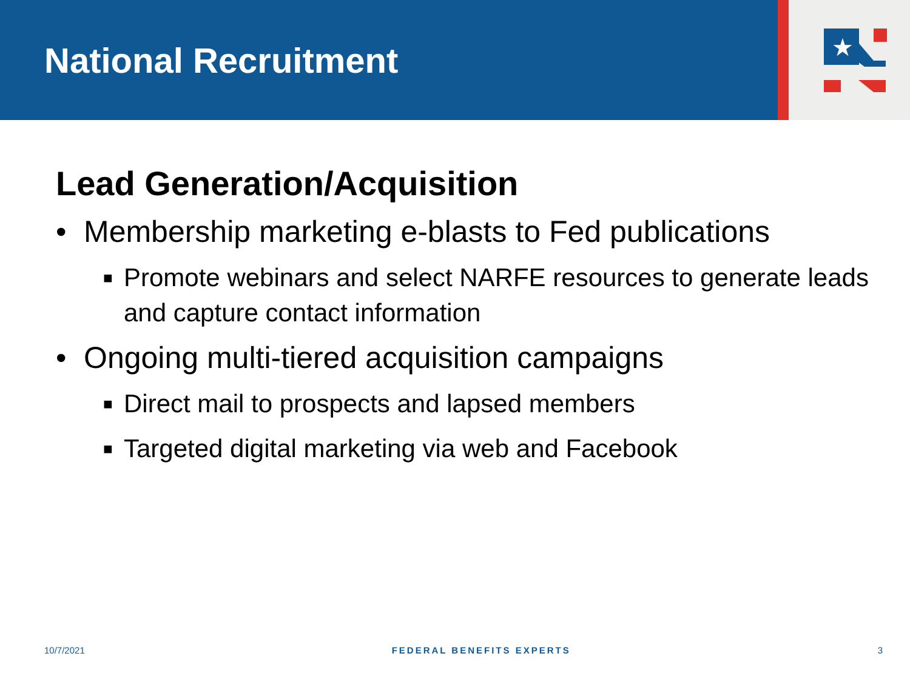National Recruitment
★
Lead Generation/Acquisition
• Membership marketing e-blasts to Fed publications
■ Promote webinars and select NARFE resources to generate leads and capture contact information
• Ongoing multi-tiered acquisition campaigns
■ Direct mail to prospects and lapsed members
■ Targeted digital marketing via web and Facebook
10/7/2021 FEDERAL BENEFITS EXPERTS 3